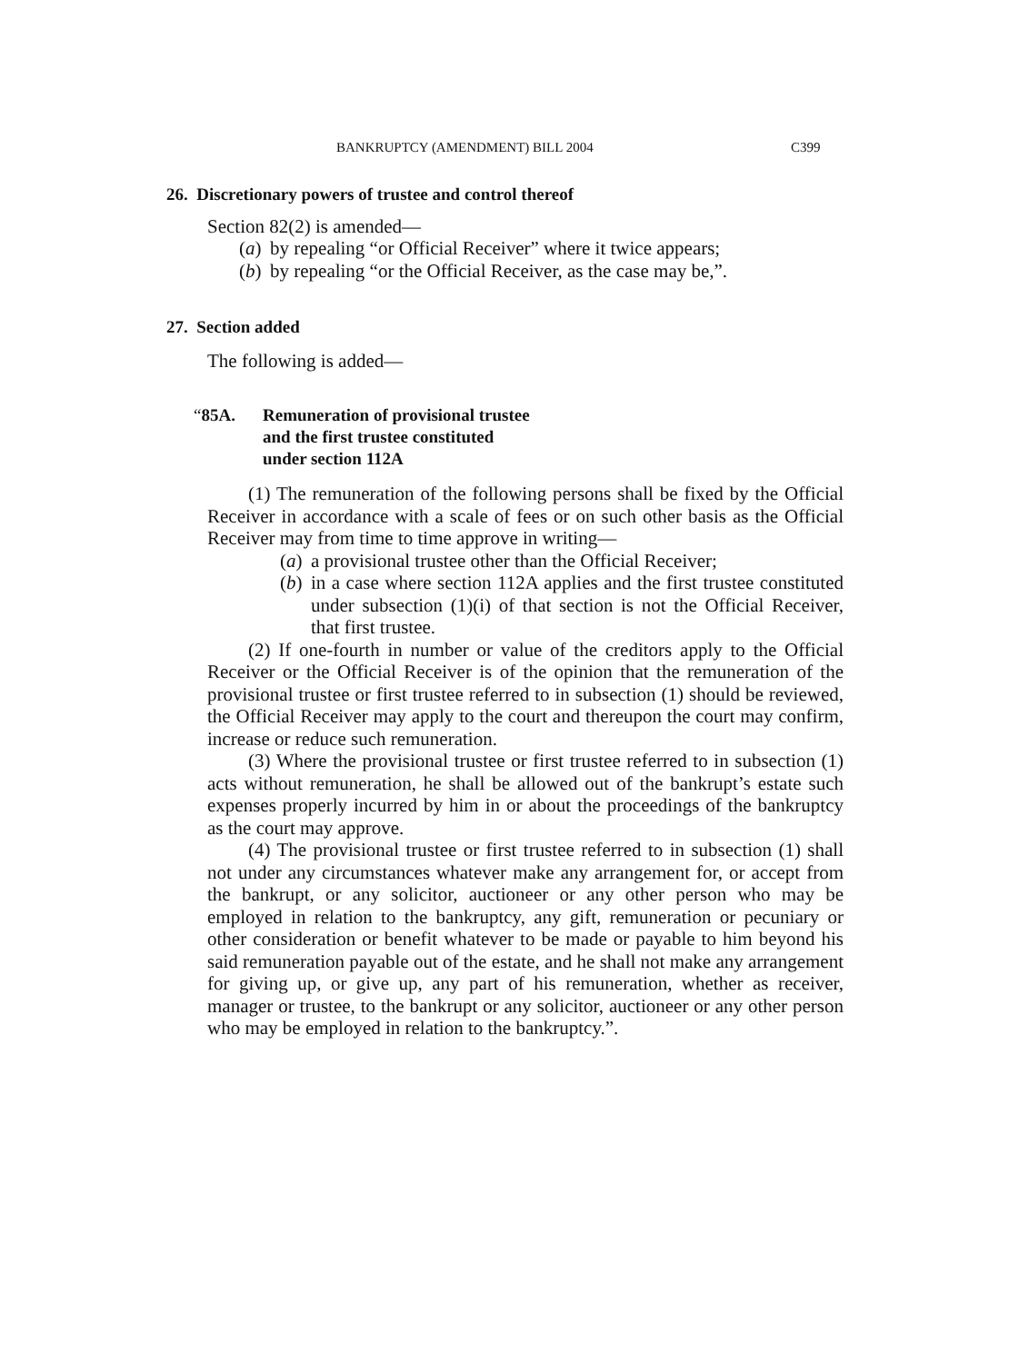BANKRUPTCY (AMENDMENT) BILL 2004 C399
26. Discretionary powers of trustee and control thereof
Section 82(2) is amended—
(a) by repealing “or Official Receiver” where it twice appears;
(b) by repealing “or the Official Receiver, as the case may be,”.
27. Section added
The following is added—
“85A. Remuneration of provisional trustee
and the first trustee constituted
under section 112A
(1) The remuneration of the following persons shall be fixed by the Official Receiver in accordance with a scale of fees or on such other basis as the Official Receiver may from time to time approve in writing—
(a) a provisional trustee other than the Official Receiver;
(b) in a case where section 112A applies and the first trustee constituted under subsection (1)(i) of that section is not the Official Receiver, that first trustee.
(2) If one-fourth in number or value of the creditors apply to the Official Receiver or the Official Receiver is of the opinion that the remuneration of the provisional trustee or first trustee referred to in subsection (1) should be reviewed, the Official Receiver may apply to the court and thereupon the court may confirm, increase or reduce such remuneration.
(3) Where the provisional trustee or first trustee referred to in subsection (1) acts without remuneration, he shall be allowed out of the bankrupt’s estate such expenses properly incurred by him in or about the proceedings of the bankruptcy as the court may approve.
(4) The provisional trustee or first trustee referred to in subsection (1) shall not under any circumstances whatever make any arrangement for, or accept from the bankrupt, or any solicitor, auctioneer or any other person who may be employed in relation to the bankruptcy, any gift, remuneration or pecuniary or other consideration or benefit whatever to be made or payable to him beyond his said remuneration payable out of the estate, and he shall not make any arrangement for giving up, or give up, any part of his remuneration, whether as receiver, manager or trustee, to the bankrupt or any solicitor, auctioneer or any other person who may be employed in relation to the bankruptcy.”.